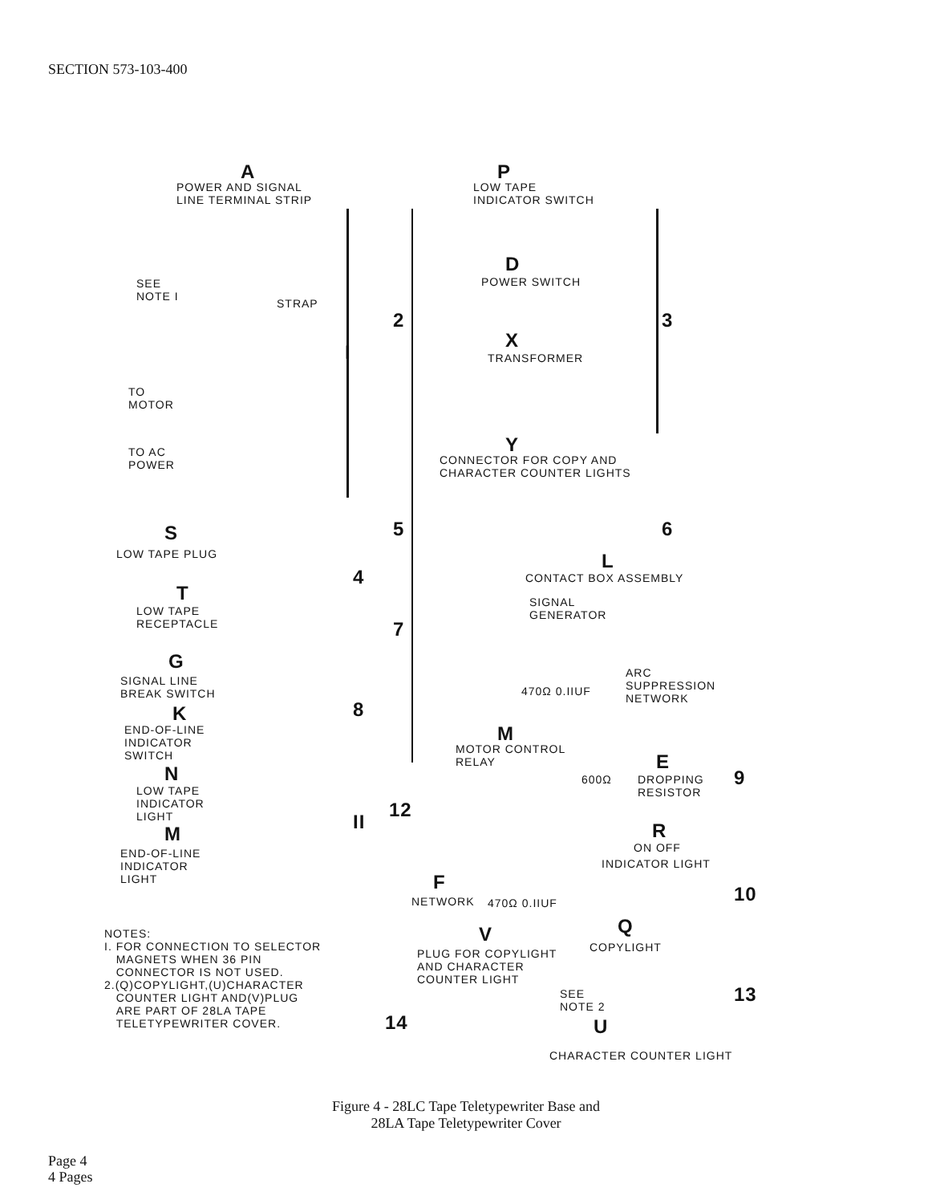SECTION 573-103-400
A
POWER AND SIGNAL
LINE TERMINAL STRIP
SEE
NOTE I
STRAP
TO
MOTOR
TO AC
POWER
I
P
LOW TAPE
INDICATOR SWITCH
D
POWER SWITCH
2 3
X
TRANSFORMER
Y
CONNECTOR FOR COPY AND
CHARACTER COUNTER LIGHTS
5 6
L
CONTACT BOX ASSEMBLY
SIGNAL
GENERATOR
7
ARC
SUPPRESSION
NETWORK
470Ω 0.IIUF
S
LOW TAPE PLUG
T
LOW TAPE
RECEPTACLE
4
G
SIGNAL LINE
BREAK SWITCH
K
END-OF-LINE
INDICATOR
SWITCH
8
N
LOW TAPE
INDICATOR
LIGHT
M
END-OF-LINE
INDICATOR
LIGHT
II
M
MOTOR CONTROL
RELAY
12
F
NETWORK 470Ω 0.IIUF
600Ω
E
DROPPING
RESISTOR
9
R
ON OFF
INDICATOR LIGHT
10
NOTES:
I. FOR CONNECTION TO SELECTOR
MAGNETS WHEN 36 PIN
CONNECTOR IS NOT USED.
2.(Q)COPYLIGHT,(U)CHARACTER
COUNTER LIGHT AND(V)PLUG
ARE PART OF 28LA TAPE
TELETYPEWRITER COVER.
V
PLUG FOR COPYLIGHT
AND CHARACTER
COUNTER LIGHT
Q
COPYLIGHT
SEE
NOTE 2
U
14
13
CHARACTER COUNTER LIGHT
Figure 4 - 28LC Tape Teletypewriter Base and
28LA Tape Teletypewriter Cover
Page 4
4 Pages